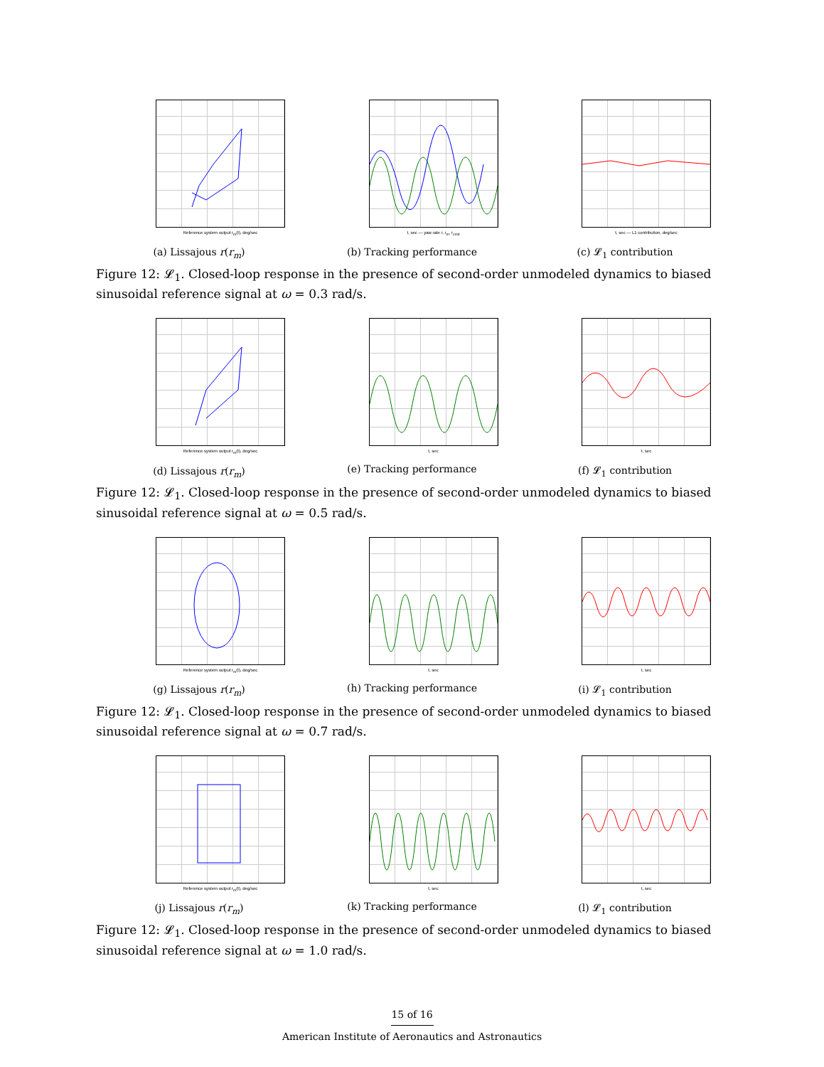Reference system output r<sub>m</sub>(t), deg/sec
(a) Lissajous r(r<sub>m</sub>)
t, sec — yaw rate r, r<sub>m</sub>, r<sub>cmd</sub>
(b) Tracking performance
t, sec — L1 contribution, deg/sec
(c) 𝓛<sub>1</sub> contribution
Figure 12: 𝓛<sub>1</sub>. Closed-loop response in the presence of second-order unmodeled dynamics to biased sinusoidal reference signal at ω = 0.3 rad/s.
Reference system output r<sub>m</sub>(t), deg/sec
(d) Lissajous r(r<sub>m</sub>)
t, sec
(e) Tracking performance
t, sec
(f) 𝓛<sub>1</sub> contribution
Figure 12: 𝓛<sub>1</sub>. Closed-loop response in the presence of second-order unmodeled dynamics to biased sinusoidal reference signal at ω = 0.5 rad/s.
Reference system output r<sub>m</sub>(t), deg/sec
(g) Lissajous r(r<sub>m</sub>)
t, sec
(h) Tracking performance
t, sec
(i) 𝓛<sub>1</sub> contribution
Figure 12: 𝓛<sub>1</sub>. Closed-loop response in the presence of second-order unmodeled dynamics to biased sinusoidal reference signal at ω = 0.7 rad/s.
Reference system output r<sub>m</sub>(t), deg/sec
(j) Lissajous r(r<sub>m</sub>)
t, sec
(k) Tracking performance
t, sec
(l) 𝓛<sub>1</sub> contribution
Figure 12: 𝓛<sub>1</sub>. Closed-loop response in the presence of second-order unmodeled dynamics to biased sinusoidal reference signal at ω = 1.0 rad/s.
15 of 16
American Institute of Aeronautics and Astronautics